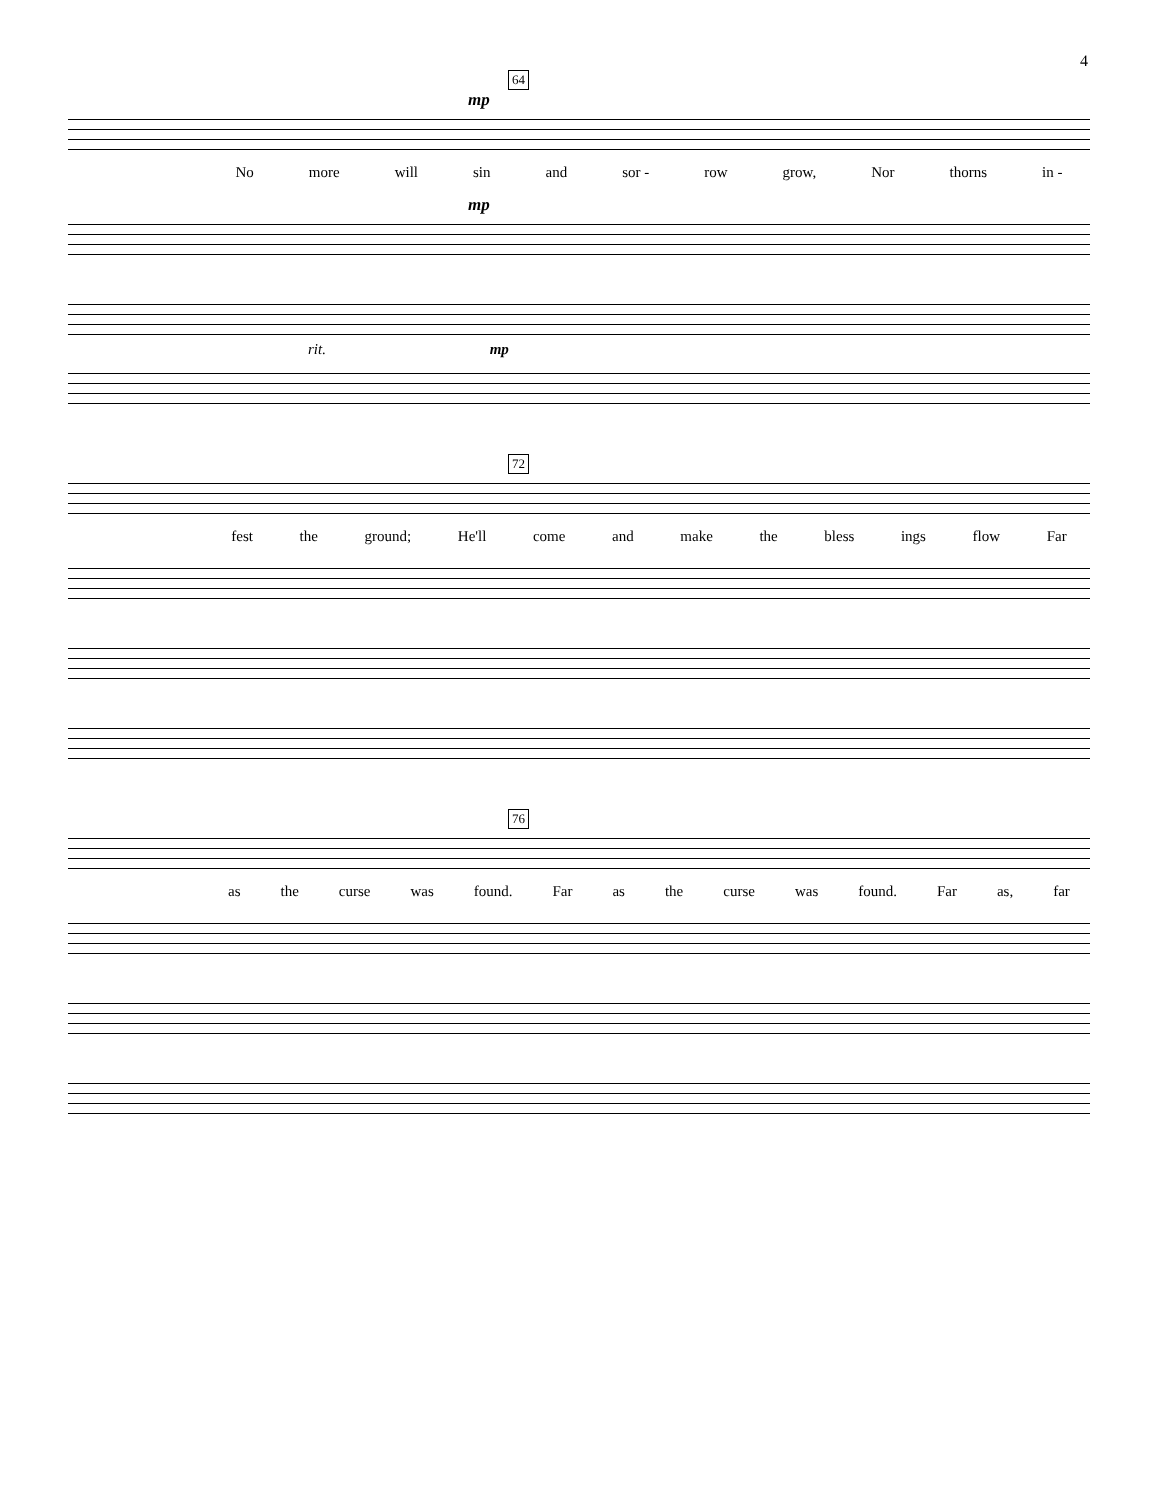4
64
mp
No more will sin and sor - row grow, Nor thorns in -
mp
rit. mp
72
fest the ground; He'll come and make the bless ings flow Far
76
as the curse was found. Far as the curse was found. Far as, far